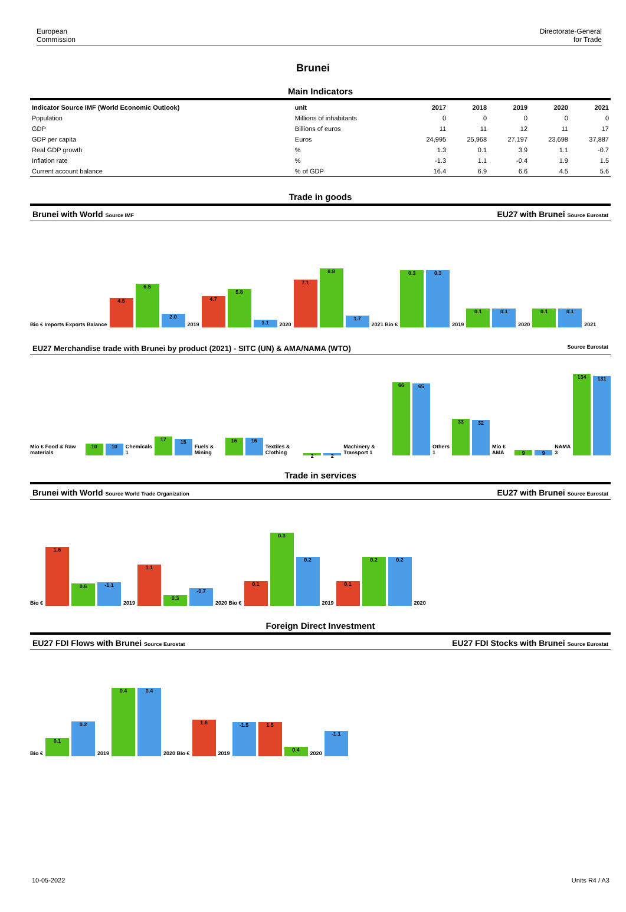European
Commission
Directorate-General
for Trade
Brunei
Main Indicators
| Indicator Source IMF (World Economic Outlook) | unit | 2017 | 2018 | 2019 | 2020 | 2021 |
| --- | --- | --- | --- | --- | --- | --- |
| Population | Millions of inhabitants | 0 | 0 | 0 | 0 | 0 |
| GDP | Billions of euros | 11 | 11 | 12 | 11 | 17 |
| GDP per capita | Euros | 24,995 | 25,968 | 27,197 | 23,698 | 37,887 |
| Real GDP growth | % | 1.3 | 0.1 | 3.9 | 1.1 | -0.7 |
| Inflation rate | % | -1.3 | 1.1 | -0.4 | 1.9 | 1.5 |
| Current account balance | % of GDP | 16.4 | 6.9 | 6.6 | 4.5 | 5.6 |
Trade in goods
Brunei with World Source IMF EU27 with Brunei Source Eurostat
Bio € Imports Exports Balance 4.5 6.5 2.0 2019 4.7 5.8 1.1 2020 7.1 8.8 1.7 2021 Bio € 0.3 0.3 2019 0.1 0.1 2020 0.1 0.1 2021
EU27 Merchandise trade with Brunei by product (2021) - SITC (UN) & AMA/NAMA (WTO) Source Eurostat
Mio € Food & Raw materials 10 10 Chemicals 1 17 15 Fuels & Mining 16 16 Textiles & Clothing 2 2 Machinery & Transport 1 66 65 Others 1 33 32 Mio € AMA 9 9 NAMA 3 134 131
Trade in services
Brunei with World Source World Trade Organization EU27 with Brunei Source Eurostat
Bio € 1.6 0.6 -1.1 2019 1.1 0.3 -0.7 2020 Bio € 0.1 0.3 0.2 2019 0.1 0.2 0.2 2020
Foreign Direct Investment
EU27 FDI Flows with Brunei Source Eurostat EU27 FDI Stocks with Brunei Source Eurostat
Bio € 0.1 0.2 2019 0.4 0.4 2020 Bio € 1.6 2019 -1.5 1.5 0.4 2020 -1.1
10-05-2022 Units R4 / A3